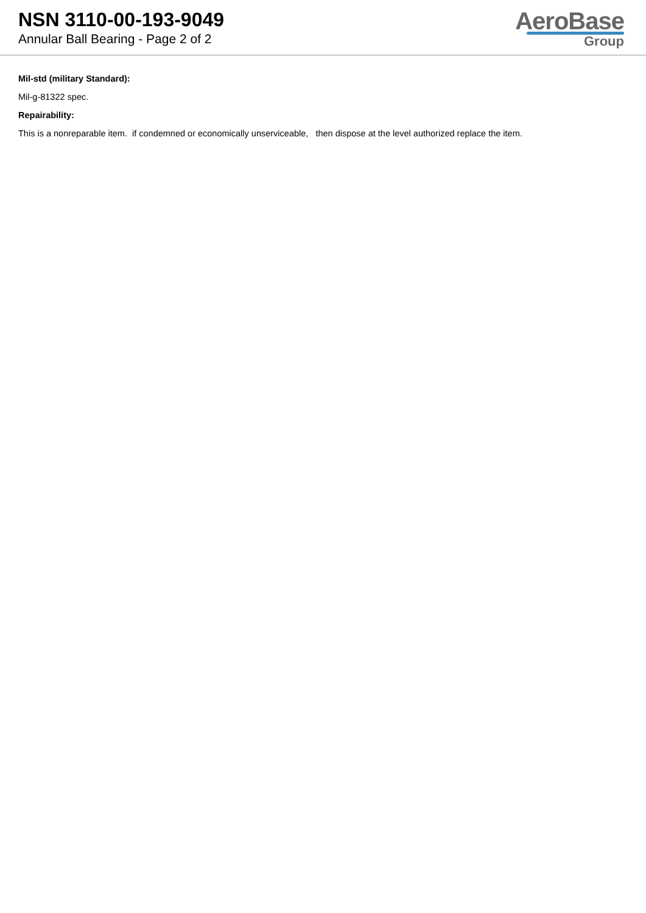NSN 3110-00-193-9049
Annular Ball Bearing - Page 2 of 2
AeroBase
Group
Mil-std (military Standard):
Mil-g-81322 spec.
Repairability:
This is a nonreparable item. if condemned or economically unserviceable, then dispose at the level authorized replace the item.